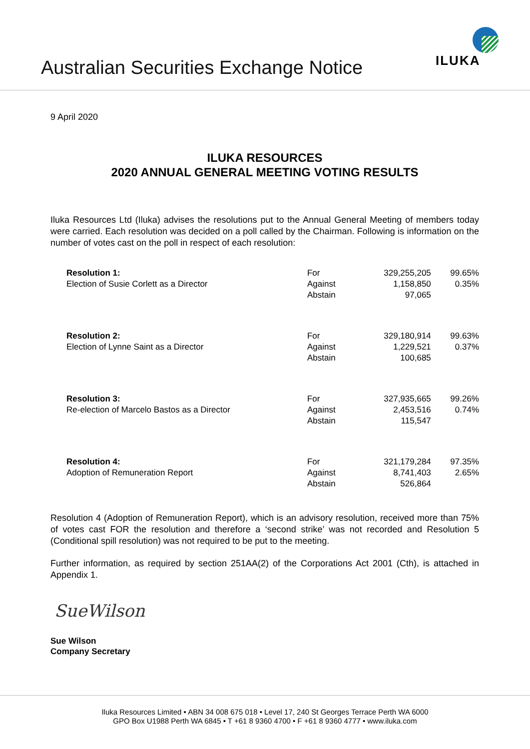Australian Securities Exchange Notice
ILUKA
9 April 2020
ILUKA RESOURCES
2020 ANNUAL GENERAL MEETING VOTING RESULTS
Iluka Resources Ltd (Iluka) advises the resolutions put to the Annual General Meeting of members today were carried. Each resolution was decided on a poll called by the Chairman. Following is information on the number of votes cast on the poll in respect of each resolution:
| Resolution 1: Election of Susie Corlett as a Director | For Against Abstain | 329,255,205 1,158,850 97,065 | 99.65% 0.35% |
| Resolution 2: Election of Lynne Saint as a Director | For Against Abstain | 329,180,914 1,229,521 100,685 | 99.63% 0.37% |
| Resolution 3: Re-election of Marcelo Bastos as a Director | For Against Abstain | 327,935,665 2,453,516 115,547 | 99.26% 0.74% |
| Resolution 4: Adoption of Remuneration Report | For Against Abstain | 321,179,284 8,741,403 526,864 | 97.35% 2.65% |
Resolution 4 (Adoption of Remuneration Report), which is an advisory resolution, received more than 75% of votes cast FOR the resolution and therefore a ‘second strike’ was not recorded and Resolution 5 (Conditional spill resolution) was not required to be put to the meeting.
Further information, as required by section 251AA(2) of the Corporations Act 2001 (Cth), is attached in Appendix 1.
SueWilson
Sue Wilson
Company Secretary
Iluka Resources Limited • ABN 34 008 675 018 • Level 17, 240 St Georges Terrace Perth WA 6000
GPO Box U1988 Perth WA 6845 • T +61 8 9360 4700 • F +61 8 9360 4777 • www.iluka.com